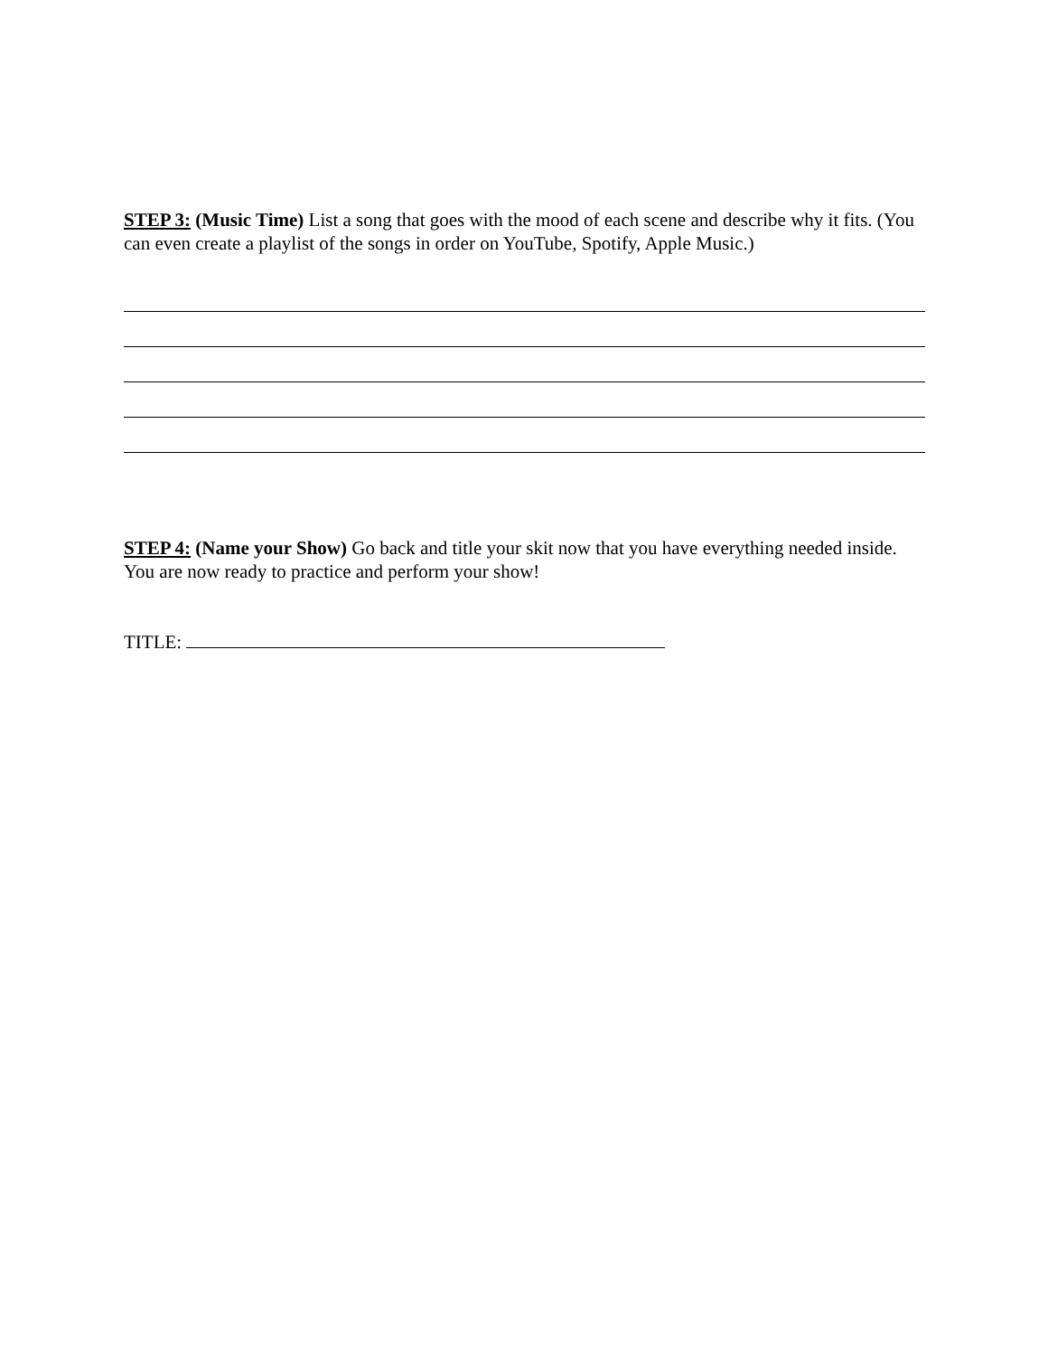STEP 3: (Music Time) List a song that goes with the mood of each scene and describe why it fits. (You can even create a playlist of the songs in order on YouTube, Spotify, Apple Music.)
STEP 4: (Name your Show) Go back and title your skit now that you have everything needed inside. You are now ready to practice and perform your show!
TITLE: